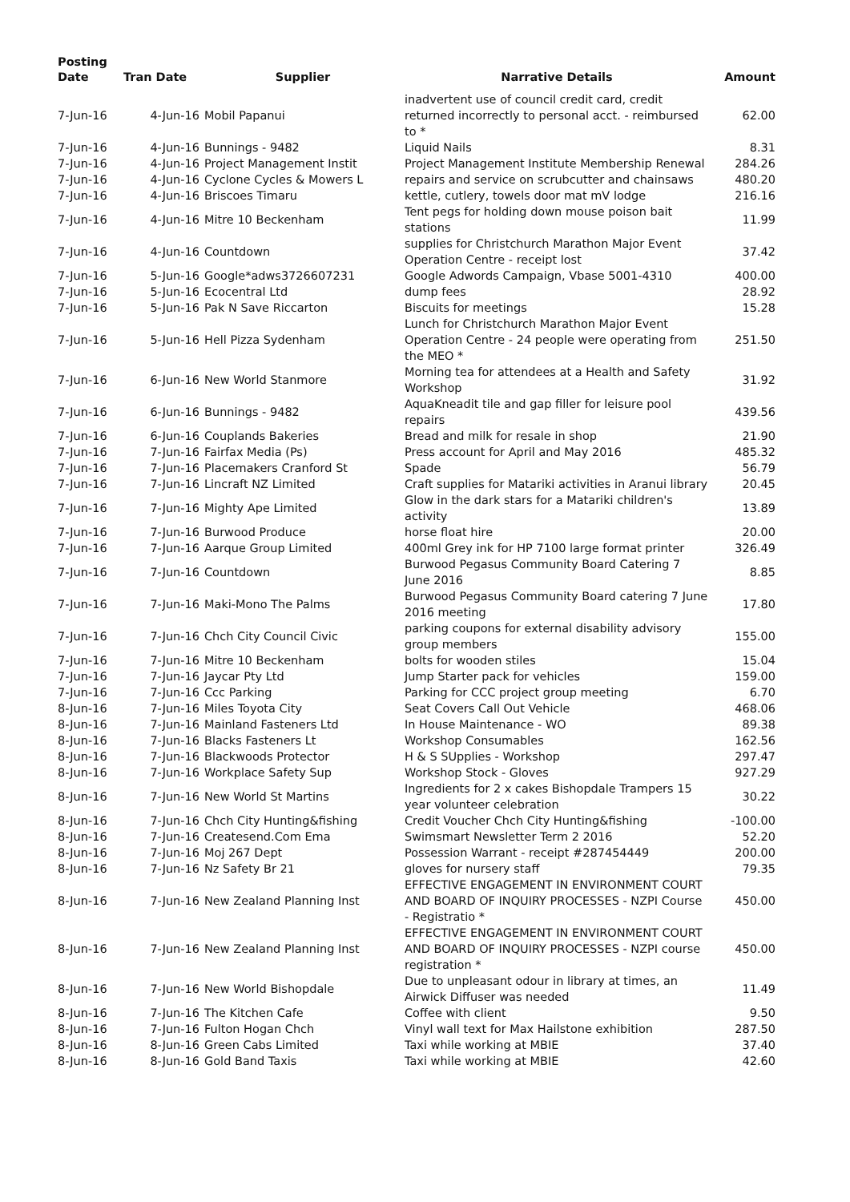| Posting Date | Tran Date | Supplier | Narrative Details | Amount |
| --- | --- | --- | --- | --- |
| 7-Jun-16 | 4-Jun-16 | Mobil Papanui | inadvertent use of council credit card, credit returned incorrectly to personal acct. - reimbursed to * | 62.00 |
| 7-Jun-16 | 4-Jun-16 | Bunnings - 9482 | Liquid Nails | 8.31 |
| 7-Jun-16 | 4-Jun-16 | Project Management Instit | Project Management Institute Membership Renewal | 284.26 |
| 7-Jun-16 | 4-Jun-16 | Cyclone Cycles & Mowers L | repairs and service on scrubcutter and chainsaws | 480.20 |
| 7-Jun-16 | 4-Jun-16 | Briscoes Timaru | kettle, cutlery, towels door mat mV lodge | 216.16 |
| 7-Jun-16 | 4-Jun-16 | Mitre 10 Beckenham | Tent pegs for holding down mouse poison bait stations | 11.99 |
| 7-Jun-16 | 4-Jun-16 | Countdown | supplies for Christchurch Marathon Major Event Operation Centre - receipt lost | 37.42 |
| 7-Jun-16 | 5-Jun-16 | Google*adws3726607231 | Google Adwords Campaign, Vbase 5001-4310 | 400.00 |
| 7-Jun-16 | 5-Jun-16 | Ecocentral Ltd | dump fees | 28.92 |
| 7-Jun-16 | 5-Jun-16 | Pak N Save Riccarton | Biscuits for meetings | 15.28 |
| 7-Jun-16 | 5-Jun-16 | Hell Pizza Sydenham | Lunch for Christchurch Marathon Major Event Operation Centre - 24 people were operating from the MEO * | 251.50 |
| 7-Jun-16 | 6-Jun-16 | New World Stanmore | Morning tea for attendees at a Health and Safety Workshop | 31.92 |
| 7-Jun-16 | 6-Jun-16 | Bunnings - 9482 | AquaKneadit tile and gap filler for leisure pool repairs | 439.56 |
| 7-Jun-16 | 6-Jun-16 | Couplands Bakeries | Bread and milk for resale in shop | 21.90 |
| 7-Jun-16 | 7-Jun-16 | Fairfax Media (Ps) | Press account for April and May 2016 | 485.32 |
| 7-Jun-16 | 7-Jun-16 | Placemakers Cranford St | Spade | 56.79 |
| 7-Jun-16 | 7-Jun-16 | Lincraft NZ Limited | Craft supplies for Matariki activities in Aranui library | 20.45 |
| 7-Jun-16 | 7-Jun-16 | Mighty Ape Limited | Glow in the dark stars for a Matariki children's activity | 13.89 |
| 7-Jun-16 | 7-Jun-16 | Burwood Produce | horse float hire | 20.00 |
| 7-Jun-16 | 7-Jun-16 | Aarque Group Limited | 400ml Grey ink for HP 7100 large format printer | 326.49 |
| 7-Jun-16 | 7-Jun-16 | Countdown | Burwood Pegasus Community Board Catering 7 June 2016 | 8.85 |
| 7-Jun-16 | 7-Jun-16 | Maki-Mono The Palms | Burwood Pegasus Community Board catering 7 June 2016 meeting | 17.80 |
| 7-Jun-16 | 7-Jun-16 | Chch City Council Civic | parking coupons for external disability advisory group members | 155.00 |
| 7-Jun-16 | 7-Jun-16 | Mitre 10 Beckenham | bolts for wooden stiles | 15.04 |
| 7-Jun-16 | 7-Jun-16 | Jaycar Pty Ltd | Jump Starter pack for vehicles | 159.00 |
| 7-Jun-16 | 7-Jun-16 | Ccc Parking | Parking for CCC project group meeting | 6.70 |
| 8-Jun-16 | 7-Jun-16 | Miles Toyota City | Seat Covers Call Out Vehicle | 468.06 |
| 8-Jun-16 | 7-Jun-16 | Mainland Fasteners Ltd | In House Maintenance - WO | 89.38 |
| 8-Jun-16 | 7-Jun-16 | Blacks Fasteners Lt | Workshop Consumables | 162.56 |
| 8-Jun-16 | 7-Jun-16 | Blackwoods Protector | H & S SUpplies - Workshop | 297.47 |
| 8-Jun-16 | 7-Jun-16 | Workplace Safety Sup | Workshop Stock - Gloves | 927.29 |
| 8-Jun-16 | 7-Jun-16 | New World St Martins | Ingredients for 2 x cakes Bishopdale Trampers 15 year volunteer celebration | 30.22 |
| 8-Jun-16 | 7-Jun-16 | Chch City Hunting&fishing | Credit Voucher Chch City Hunting&fishing | -100.00 |
| 8-Jun-16 | 7-Jun-16 | Createsend.Com Ema | Swimsmart Newsletter Term 2 2016 | 52.20 |
| 8-Jun-16 | 7-Jun-16 | Moj 267 Dept | Possession Warrant - receipt #287454449 | 200.00 |
| 8-Jun-16 | 7-Jun-16 | Nz Safety Br 21 | gloves for nursery staff | 79.35 |
| 8-Jun-16 | 7-Jun-16 | New Zealand Planning Inst | EFFECTIVE ENGAGEMENT IN ENVIRONMENT COURT AND BOARD OF INQUIRY PROCESSES - NZPI Course - Registratio * | 450.00 |
| 8-Jun-16 | 7-Jun-16 | New Zealand Planning Inst | EFFECTIVE ENGAGEMENT IN ENVIRONMENT COURT AND BOARD OF INQUIRY PROCESSES - NZPI course registration * | 450.00 |
| 8-Jun-16 | 7-Jun-16 | New World Bishopdale | Due to unpleasant odour in library at times, an Airwick Diffuser was needed | 11.49 |
| 8-Jun-16 | 7-Jun-16 | The Kitchen Cafe | Coffee with client | 9.50 |
| 8-Jun-16 | 7-Jun-16 | Fulton Hogan Chch | Vinyl wall text for Max Hailstone exhibition | 287.50 |
| 8-Jun-16 | 8-Jun-16 | Green Cabs Limited | Taxi while working at MBIE | 37.40 |
| 8-Jun-16 | 8-Jun-16 | Gold Band Taxis | Taxi while working at MBIE | 42.60 |